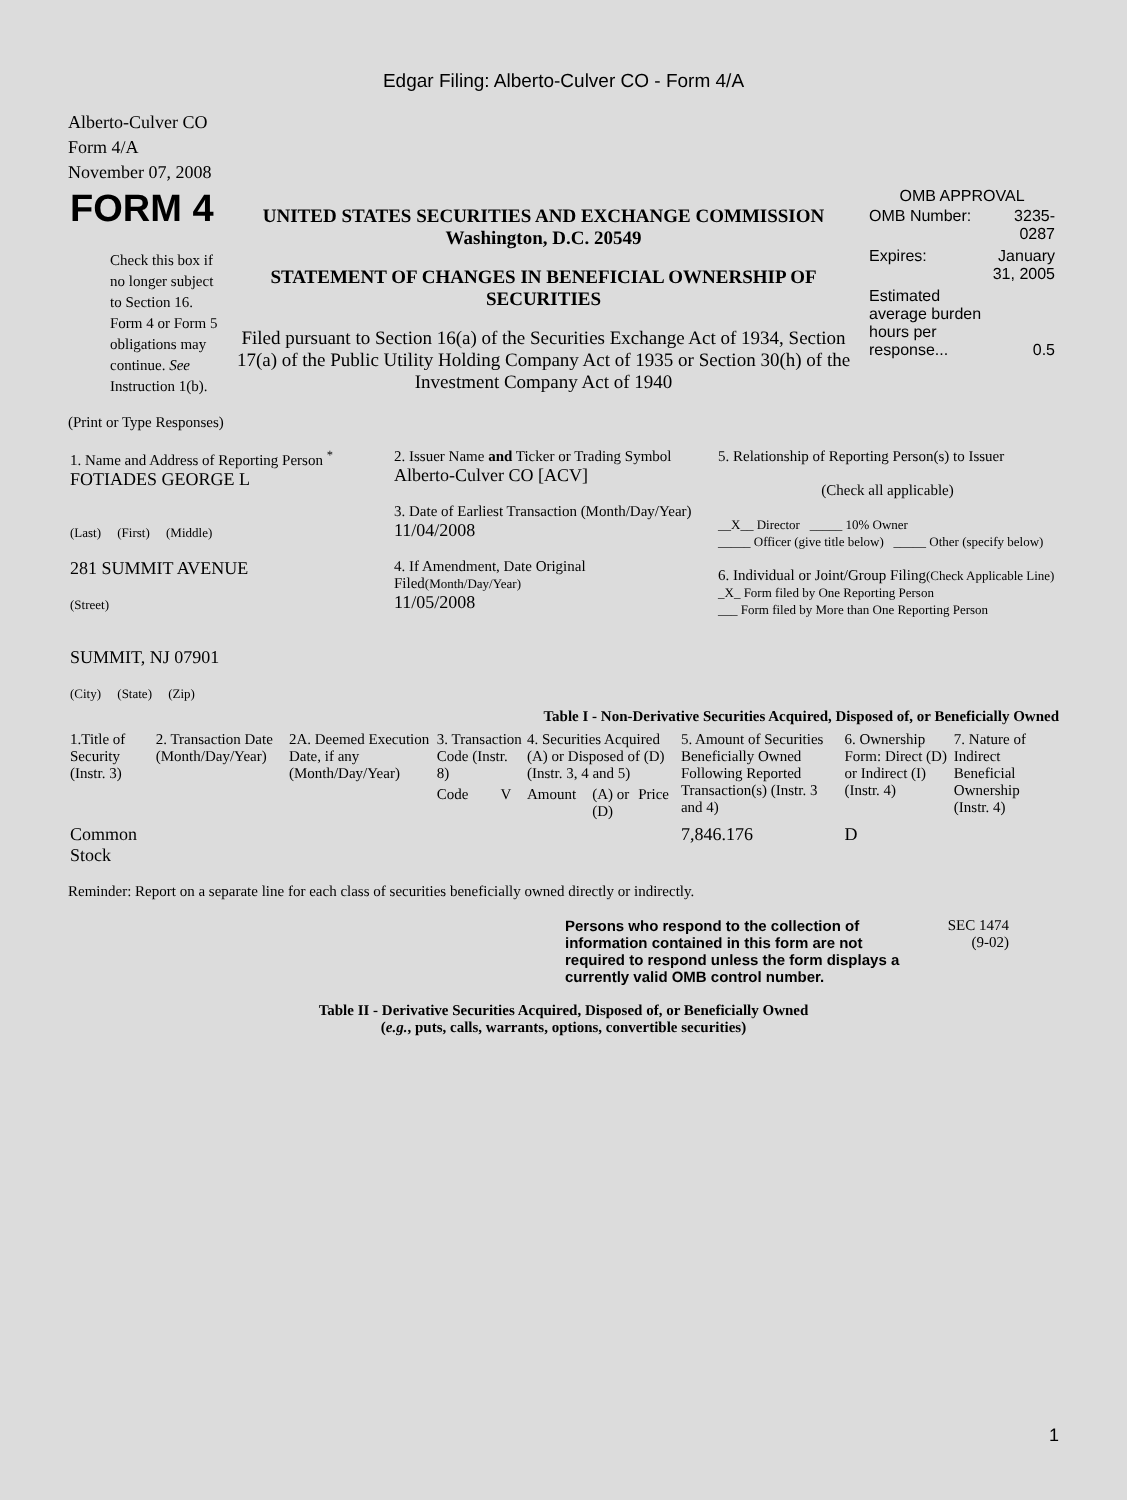Edgar Filing: Alberto-Culver CO - Form 4/A
Alberto-Culver CO
Form 4/A
November 07, 2008
| FORM 4 Check this box if no longer subject to Section 16. Form 4 or Form 5 obligations may continue. See Instruction 1(b). | UNITED STATES SECURITIES AND EXCHANGE COMMISSION Washington, D.C. 20549 STATEMENT OF CHANGES IN BENEFICIAL OWNERSHIP OF SECURITIES Filed pursuant to Section 16(a) of the Securities Exchange Act of 1934, Section 17(a) of the Public Utility Holding Company Act of 1935 or Section 30(h) of the Investment Company Act of 1940 | OMB APPROVAL / OMB Number: / 3235-0287 / / Expires: / January 31, 2005 / / Estimated average burden hours per response... / 0.5 / |
(Print or Type Responses)
| 1. Name and Address of Reporting Person <sup>*</sup> FOTIADES GEORGE L (Last) (First) (Middle) 281 SUMMIT AVENUE (Street) SUMMIT, NJ 07901 (City) (State) (Zip) | 2. Issuer Name and Ticker or Trading Symbol Alberto-Culver CO [ACV] 3. Date of Earliest Transaction (Month/Day/Year) 11/04/2008 4. If Amendment, Date Original Filed (Month/Day/Year) 11/05/2008 | 5. Relationship of Reporting Person(s) to Issuer (Check all applicable) __X__ Director _____ 10% Owner _____ Officer (give title below) _____ Other (specify below) 6. Individual or Joint/Group Filing (Check Applicable Line) _X_ Form filed by One Reporting Person ___ Form filed by More than One Reporting Person |
Table I - Non-Derivative Securities Acquired, Disposed of, or Beneficially Owned
| 1.Title of Security (Instr. 3) | 2. Transaction Date (Month/Day/Year) | 2A. Deemed Execution Date, if any (Month/Day/Year) | 3. Transaction Code (Instr. 8) | | 4. Securities Acquired (A) or Disposed of (D) (Instr. 3, 4 and 5) | | | 5. Amount of Securities Beneficially Owned Following Reported Transaction(s) (Instr. 3 and 4) | 6. Ownership Form: Direct (D) or Indirect (I) (Instr. 4) | 7. Nature of Indirect Beneficial Ownership (Instr. 4) |
| --- | --- | --- | --- | --- | --- | --- | --- | --- | --- | --- |
| | | | Code | V | Amount | (A) or (D) | Price | | | |
| Common Stock | | | | | | | | 7,846.176 | D | |
Reminder: Report on a separate line for each class of securities beneficially owned directly or indirectly.
| Persons who respond to the collection of information contained in this form are not required to respond unless the form displays a currently valid OMB control number. | SEC 1474 (9-02) |
Table II - Derivative Securities Acquired, Disposed of, or Beneficially Owned
(e.g., puts, calls, warrants, options, convertible securities)
1